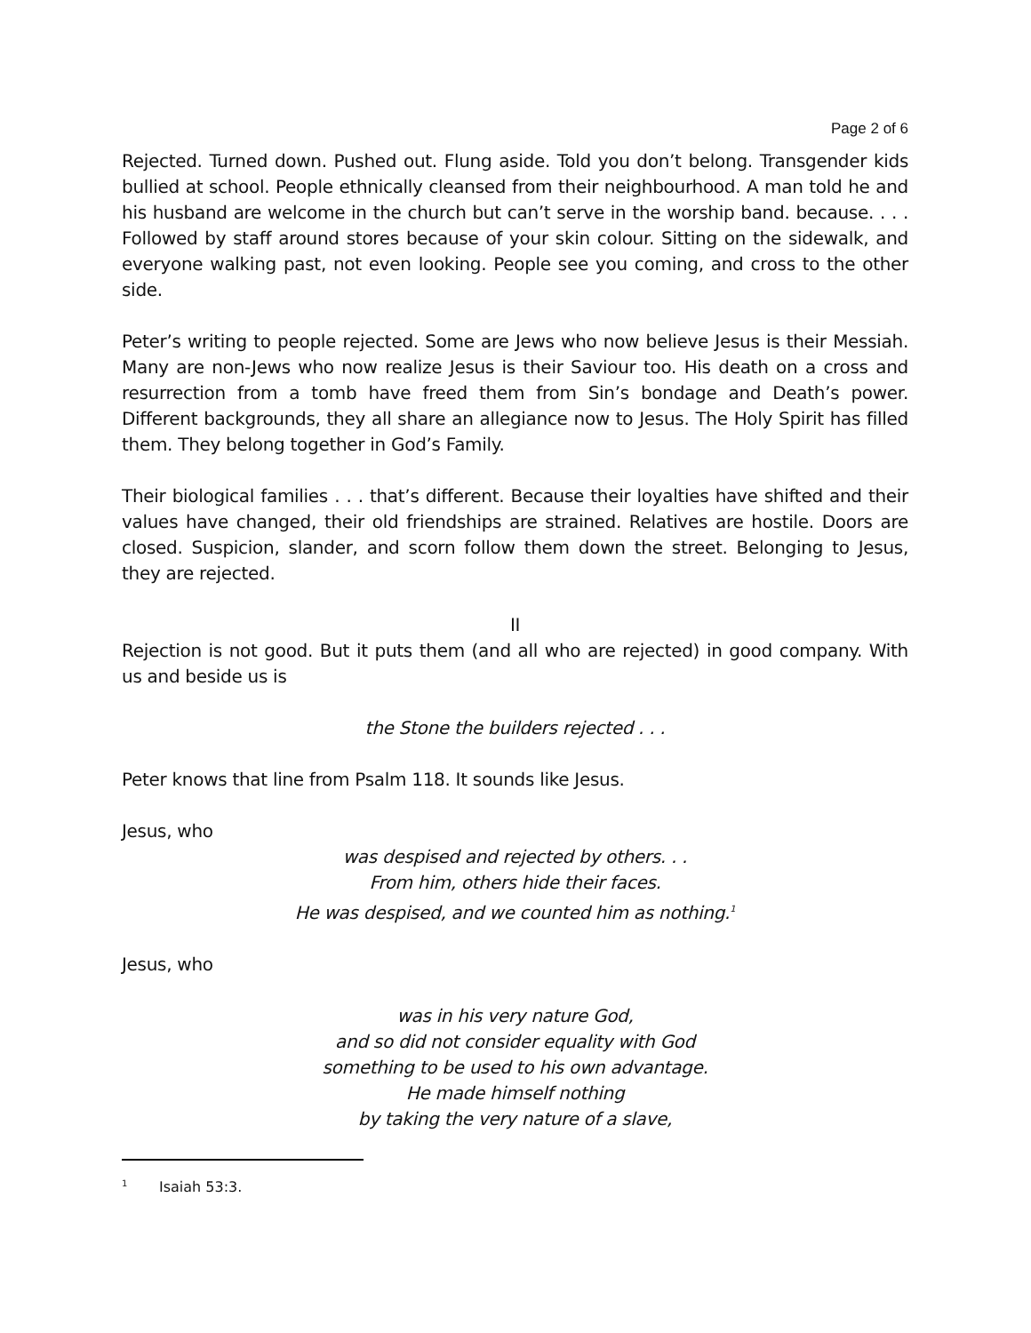Page 2 of 6
Rejected. Turned down. Pushed out. Flung aside. Told you don’t belong. Transgender kids bullied at school. People ethnically cleansed from their neighbourhood. A man told he and his husband are welcome in the church but can’t serve in the worship band. because. . . . Followed by staff around stores because of your skin colour. Sitting on the sidewalk, and everyone walking past, not even looking. People see you coming, and cross to the other side.
Peter’s writing to people rejected. Some are Jews who now believe Jesus is their Messiah. Many are non-Jews who now realize Jesus is their Saviour too. His death on a cross and resurrection from a tomb have freed them from Sin’s bondage and Death’s power. Different backgrounds, they all share an allegiance now to Jesus. The Holy Spirit has filled them. They belong together in God’s Family.
Their biological families . . . that’s different. Because their loyalties have shifted and their values have changed, their old friendships are strained. Relatives are hostile. Doors are closed. Suspicion, slander, and scorn follow them down the street. Belonging to Jesus, they are rejected.
II
Rejection is not good. But it puts them (and all who are rejected) in good company. With us and beside us is
the Stone the builders rejected . . .
Peter knows that line from Psalm 118. It sounds like Jesus.
Jesus, who
was despised and rejected by others. . .
From him, others hide their faces.
He was despised, and we counted him as nothing.<sup>1</sup>
Jesus, who
was in his very nature God,
and so did not consider equality with God
something to be used to his own advantage.
He made himself nothing
by taking the very nature of a slave,
<sup>1</sup> Isaiah 53:3.